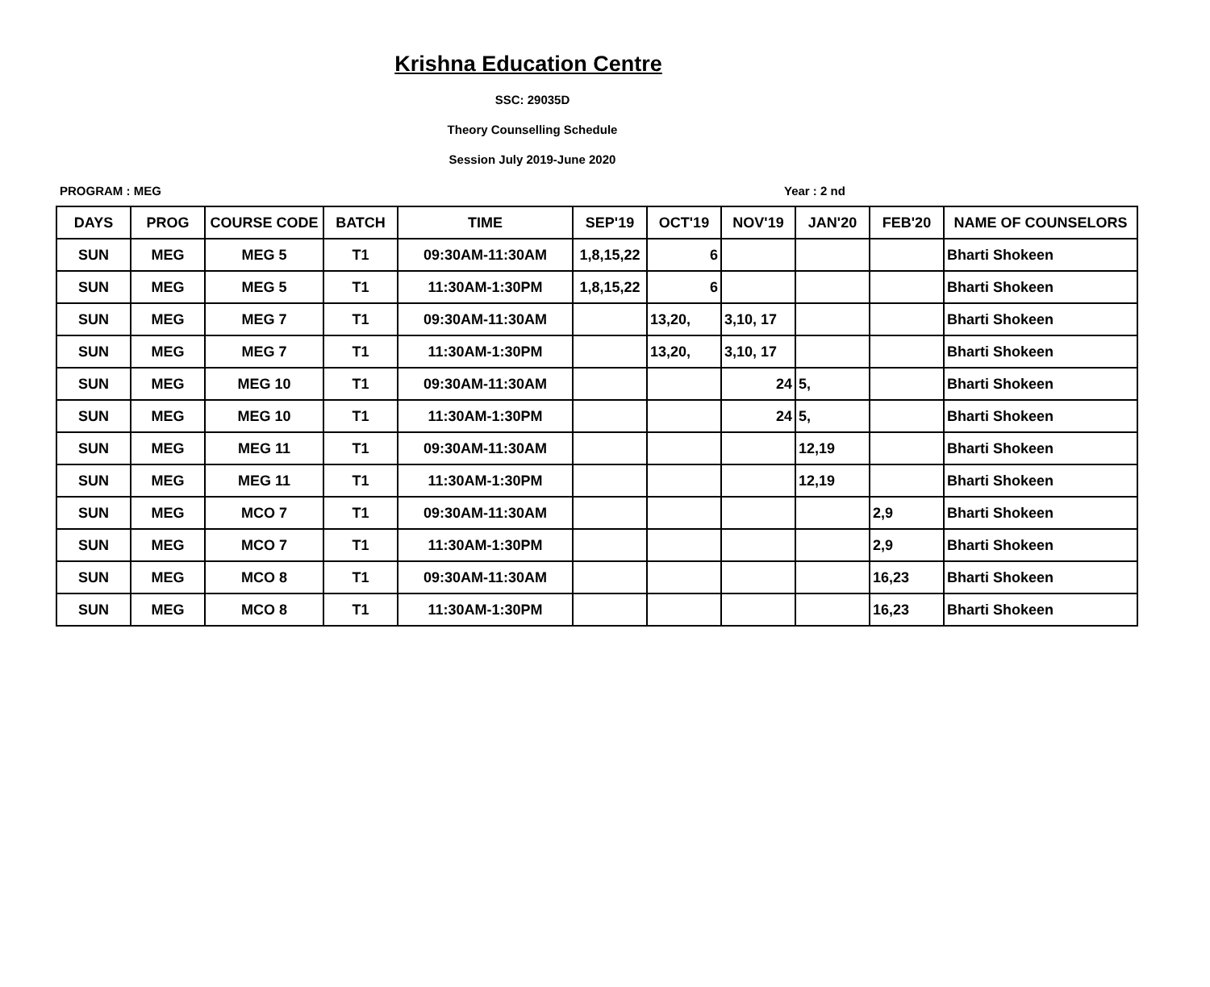Krishna Education Centre
SSC: 29035D
Theory Counselling Schedule
Session July 2019-June 2020
PROGRAM : MEG Year : 2 nd
| DAYS | PROG | COURSE CODE | BATCH | TIME | SEP'19 | OCT'19 | NOV'19 | JAN'20 | FEB'20 | NAME OF COUNSELORS |
| --- | --- | --- | --- | --- | --- | --- | --- | --- | --- | --- |
| SUN | MEG | MEG 5 | T1 | 09:30AM-11:30AM | 1,8,15,22 | 6 | | | | Bharti Shokeen |
| SUN | MEG | MEG 5 | T1 | 11:30AM-1:30PM | 1,8,15,22 | 6 | | | | Bharti Shokeen |
| SUN | MEG | MEG 7 | T1 | 09:30AM-11:30AM | | 13,20, | 3,10, 17 | | | Bharti Shokeen |
| SUN | MEG | MEG 7 | T1 | 11:30AM-1:30PM | | 13,20, | 3,10, 17 | | | Bharti Shokeen |
| SUN | MEG | MEG 10 | T1 | 09:30AM-11:30AM | | | 24 | 5, | | Bharti Shokeen |
| SUN | MEG | MEG 10 | T1 | 11:30AM-1:30PM | | | 24 | 5, | | Bharti Shokeen |
| SUN | MEG | MEG 11 | T1 | 09:30AM-11:30AM | | | | 12,19 | | Bharti Shokeen |
| SUN | MEG | MEG 11 | T1 | 11:30AM-1:30PM | | | | 12,19 | | Bharti Shokeen |
| SUN | MEG | MCO 7 | T1 | 09:30AM-11:30AM | | | | | 2,9 | Bharti Shokeen |
| SUN | MEG | MCO 7 | T1 | 11:30AM-1:30PM | | | | | 2,9 | Bharti Shokeen |
| SUN | MEG | MCO 8 | T1 | 09:30AM-11:30AM | | | | | 16,23 | Bharti Shokeen |
| SUN | MEG | MCO 8 | T1 | 11:30AM-1:30PM | | | | | 16,23 | Bharti Shokeen |